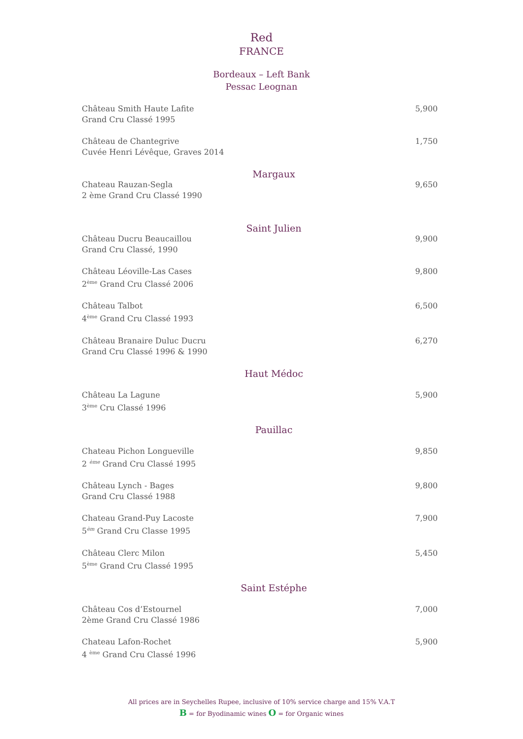Red
FRANCE
Bordeaux – Left Bank
Pessac Leognan
Château Smith Haute Lafite
Grand Cru Classé 1995
5,900
Château de Chantegrive
Cuvée Henri Lévêque, Graves 2014
1,750
Margaux
Chateau Rauzan-Segla
2 ème Grand Cru Classé 1990
9,650
Saint Julien
Château Ducru Beaucaillou
Grand Cru Classé, 1990
9,900
Château Léoville-Las Cases
2<sup>ème</sup> Grand Cru Classé 2006
9,800
Château Talbot
4<sup>ème</sup> Grand Cru Classé 1993
6,500
Château Branaire Duluc Ducru
Grand Cru Classé 1996 & 1990
6,270
Haut Médoc
Château La Lagune
3<sup>ème</sup> Cru Classé 1996
5,900
Pauillac
Chateau Pichon Longueville
2 <sup>ème</sup> Grand Cru Classé 1995
9,850
Château Lynch - Bages
Grand Cru Classé 1988
9,800
Chateau Grand-Puy Lacoste
5<sup>èm</sup> Grand Cru Classe 1995
7,900
Château Clerc Milon
5<sup>ème</sup> Grand Cru Classé 1995
5,450
Saint Estéphe
Château Cos d’Estournel
2ème Grand Cru Classé 1986
7,000
Chateau Lafon-Rochet
4 <sup>ème</sup> Grand Cru Classé 1996
5,900
All prices are in Seychelles Rupee, inclusive of 10% service charge and 15% V.A.T
B = for Byodinamic wines O = for Organic wines